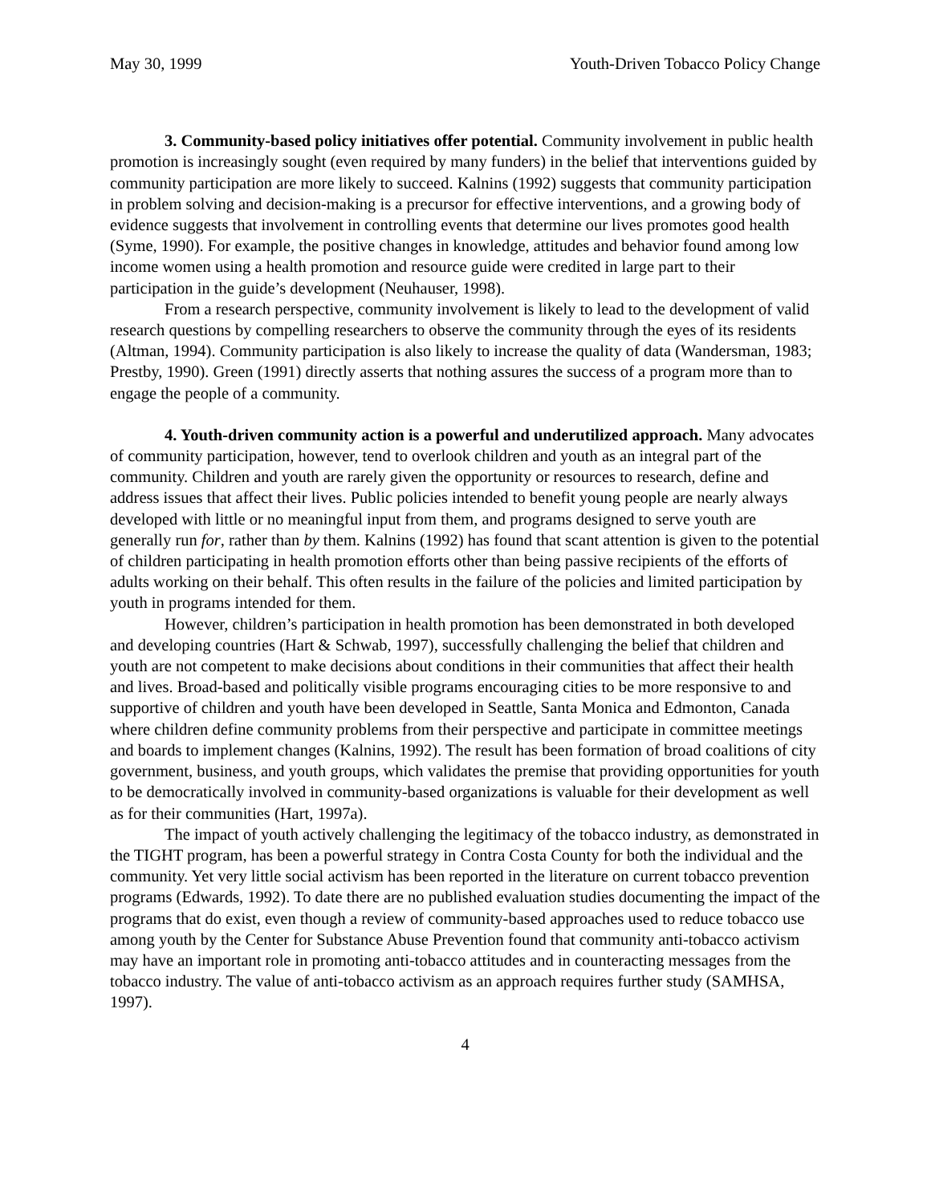May 30, 1999 Youth-Driven Tobacco Policy Change
3. Community-based policy initiatives offer potential. Community involvement in public health promotion is increasingly sought (even required by many funders) in the belief that interventions guided by community participation are more likely to succeed. Kalnins (1992) suggests that community participation in problem solving and decision-making is a precursor for effective interventions, and a growing body of evidence suggests that involvement in controlling events that determine our lives promotes good health (Syme, 1990). For example, the positive changes in knowledge, attitudes and behavior found among low income women using a health promotion and resource guide were credited in large part to their participation in the guide’s development (Neuhauser, 1998).
From a research perspective, community involvement is likely to lead to the development of valid research questions by compelling researchers to observe the community through the eyes of its residents (Altman, 1994). Community participation is also likely to increase the quality of data (Wandersman, 1983; Prestby, 1990). Green (1991) directly asserts that nothing assures the success of a program more than to engage the people of a community.
4. Youth-driven community action is a powerful and underutilized approach. Many advocates of community participation, however, tend to overlook children and youth as an integral part of the community. Children and youth are rarely given the opportunity or resources to research, define and address issues that affect their lives. Public policies intended to benefit young people are nearly always developed with little or no meaningful input from them, and programs designed to serve youth are generally run for, rather than by them. Kalnins (1992) has found that scant attention is given to the potential of children participating in health promotion efforts other than being passive recipients of the efforts of adults working on their behalf. This often results in the failure of the policies and limited participation by youth in programs intended for them.
However, children’s participation in health promotion has been demonstrated in both developed and developing countries (Hart & Schwab, 1997), successfully challenging the belief that children and youth are not competent to make decisions about conditions in their communities that affect their health and lives. Broad-based and politically visible programs encouraging cities to be more responsive to and supportive of children and youth have been developed in Seattle, Santa Monica and Edmonton, Canada where children define community problems from their perspective and participate in committee meetings and boards to implement changes (Kalnins, 1992). The result has been formation of broad coalitions of city government, business, and youth groups, which validates the premise that providing opportunities for youth to be democratically involved in community-based organizations is valuable for their development as well as for their communities (Hart, 1997a).
The impact of youth actively challenging the legitimacy of the tobacco industry, as demonstrated in the TIGHT program, has been a powerful strategy in Contra Costa County for both the individual and the community. Yet very little social activism has been reported in the literature on current tobacco prevention programs (Edwards, 1992). To date there are no published evaluation studies documenting the impact of the programs that do exist, even though a review of community-based approaches used to reduce tobacco use among youth by the Center for Substance Abuse Prevention found that community anti-tobacco activism may have an important role in promoting anti-tobacco attitudes and in counteracting messages from the tobacco industry. The value of anti-tobacco activism as an approach requires further study (SAMHSA, 1997).
4